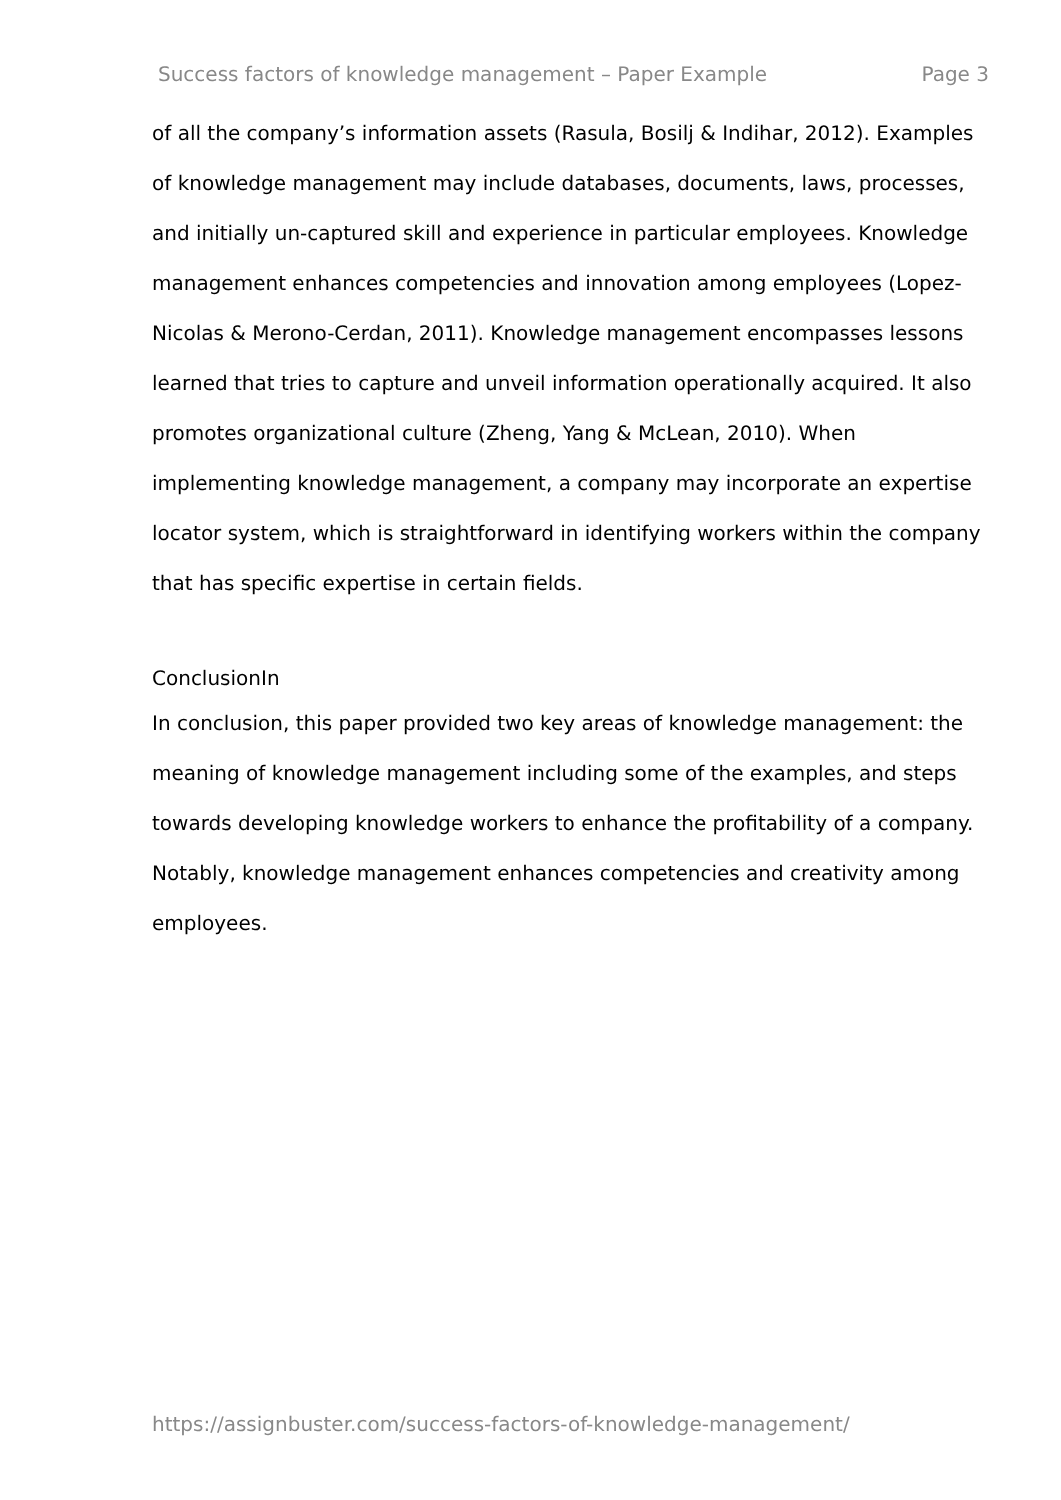Success factors of knowledge management – Paper Example Page 3
of all the company’s information assets (Rasula, Bosilj & Indihar, 2012). Examples of knowledge management may include databases, documents, laws, processes, and initially un-captured skill and experience in particular employees. Knowledge management enhances competencies and innovation among employees (Lopez-Nicolas & Merono-Cerdan, 2011). Knowledge management encompasses lessons learned that tries to capture and unveil information operationally acquired. It also promotes organizational culture (Zheng, Yang & McLean, 2010). When implementing knowledge management, a company may incorporate an expertise locator system, which is straightforward in identifying workers within the company that has specific expertise in certain fields.
ConclusionIn
In conclusion, this paper provided two key areas of knowledge management: the meaning of knowledge management including some of the examples, and steps towards developing knowledge workers to enhance the profitability of a company. Notably, knowledge management enhances competencies and creativity among employees.
https://assignbuster.com/success-factors-of-knowledge-management/